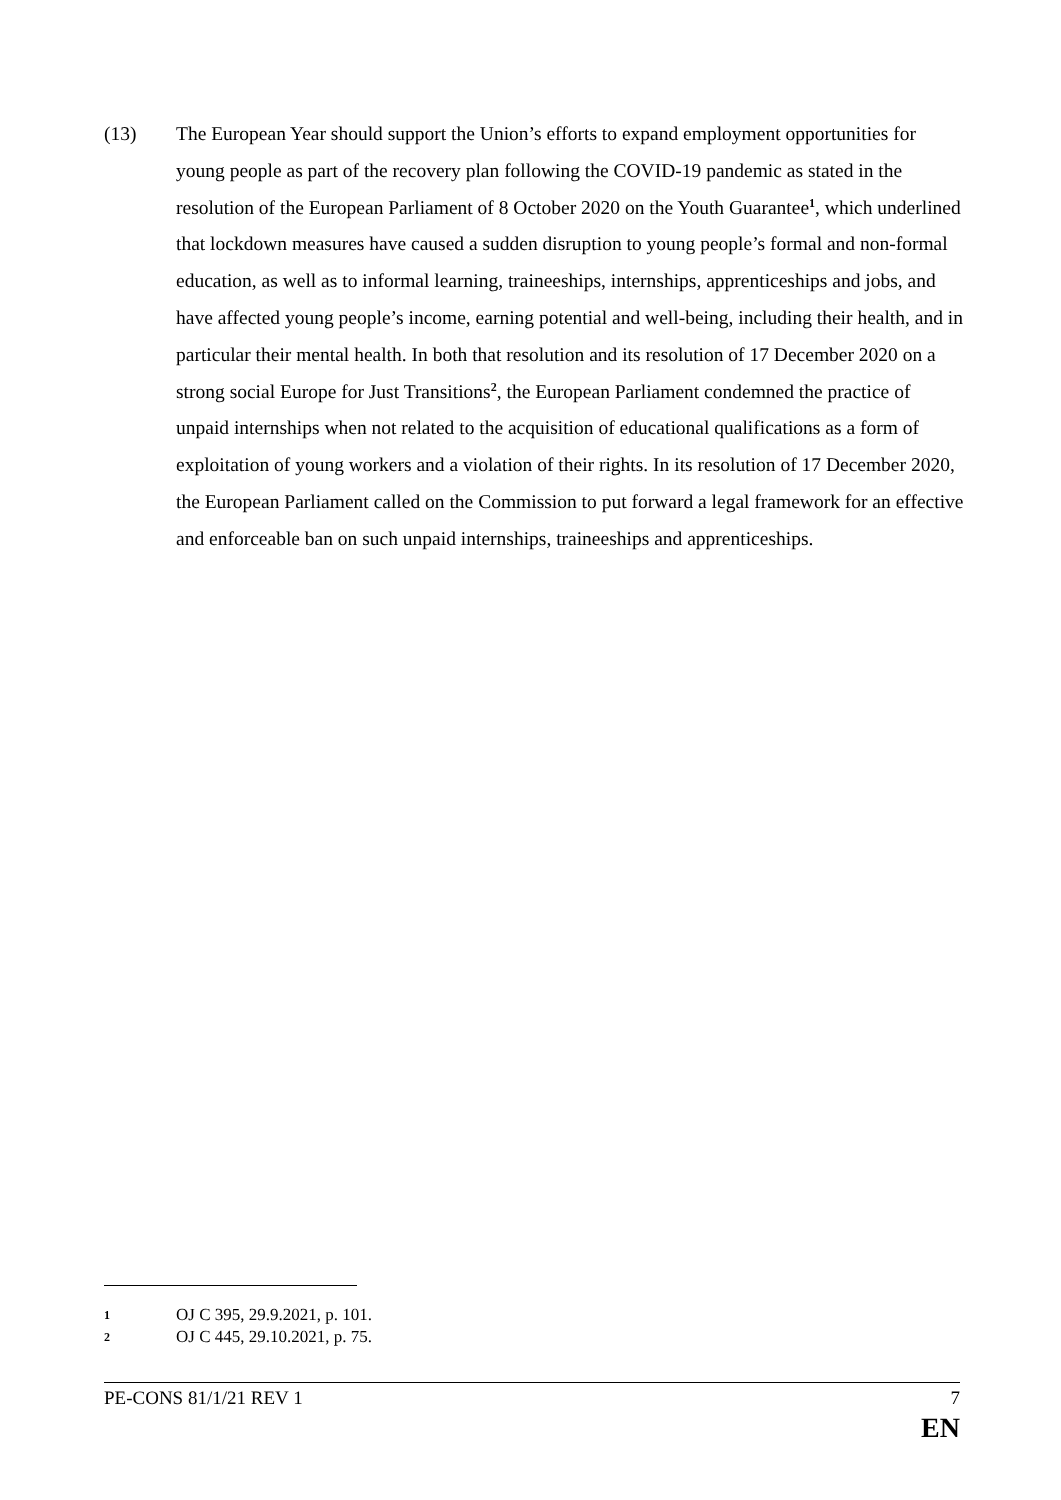(13) The European Year should support the Union’s efforts to expand employment opportunities for young people as part of the recovery plan following the COVID-19 pandemic as stated in the resolution of the European Parliament of 8 October 2020 on the Youth Guarantee<sup>1</sup>, which underlined that lockdown measures have caused a sudden disruption to young people’s formal and non-formal education, as well as to informal learning, traineeships, internships, apprenticeships and jobs, and have affected young people’s income, earning potential and well-being, including their health, and in particular their mental health. In both that resolution and its resolution of 17 December 2020 on a strong social Europe for Just Transitions<sup>2</sup>, the European Parliament condemned the practice of unpaid internships when not related to the acquisition of educational qualifications as a form of exploitation of young workers and a violation of their rights. In its resolution of 17 December 2020, the European Parliament called on the Commission to put forward a legal framework for an effective and enforceable ban on such unpaid internships, traineeships and apprenticeships.
1 OJ C 395, 29.9.2021, p. 101.
2 OJ C 445, 29.10.2021, p. 75.
PE-CONS 81/1/21 REV 1 7
EN